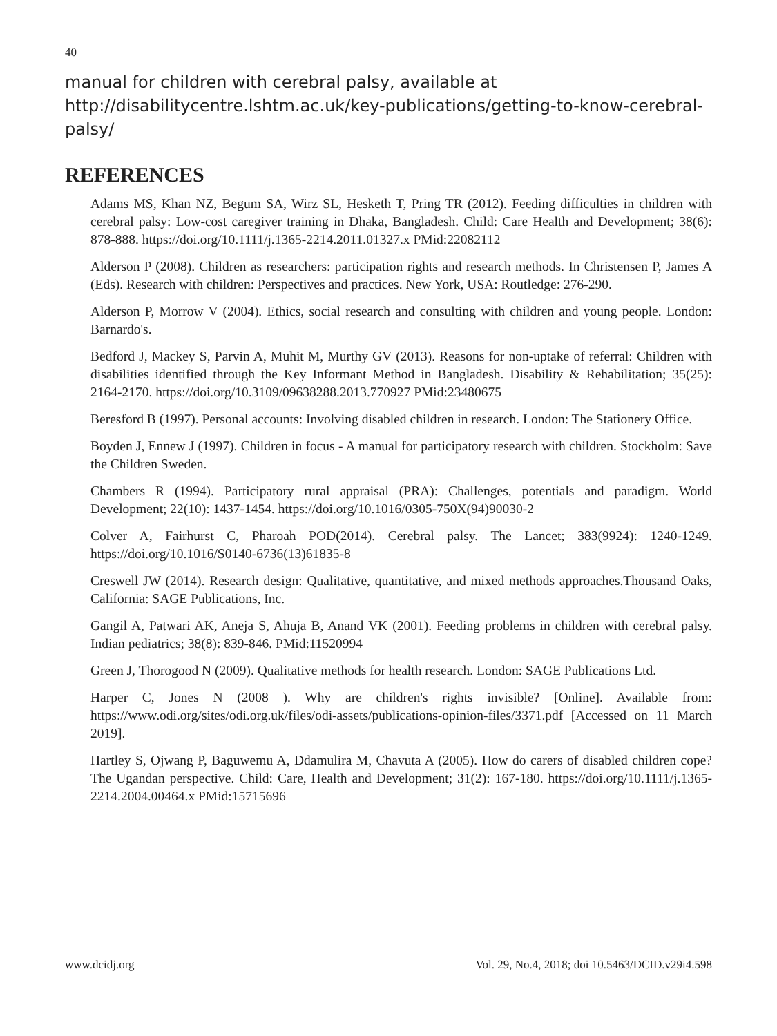40
manual for children with cerebral palsy, available at http://disabilitycentre.lshtm.ac.uk/key-publications/getting-to-know-cerebral-palsy/
REFERENCES
Adams MS, Khan NZ, Begum SA, Wirz SL, Hesketh T, Pring TR (2012). Feeding difficulties in children with cerebral palsy: Low-cost caregiver training in Dhaka, Bangladesh. Child: Care Health and Development; 38(6): 878-888. https://doi.org/10.1111/j.1365-2214.2011.01327.x PMid:22082112
Alderson P (2008). Children as researchers: participation rights and research methods. In Christensen P, James A (Eds). Research with children: Perspectives and practices. New York, USA: Routledge: 276-290.
Alderson P, Morrow V (2004). Ethics, social research and consulting with children and young people. London: Barnardo's.
Bedford J, Mackey S, Parvin A, Muhit M, Murthy GV (2013). Reasons for non-uptake of referral: Children with disabilities identified through the Key Informant Method in Bangladesh. Disability & Rehabilitation; 35(25): 2164-2170. https://doi.org/10.3109/09638288.2013.770927 PMid:23480675
Beresford B (1997). Personal accounts: Involving disabled children in research. London: The Stationery Office.
Boyden J, Ennew J (1997). Children in focus - A manual for participatory research with children. Stockholm: Save the Children Sweden.
Chambers R (1994). Participatory rural appraisal (PRA): Challenges, potentials and paradigm. World Development; 22(10): 1437-1454. https://doi.org/10.1016/0305-750X(94)90030-2
Colver A, Fairhurst C, Pharoah POD(2014). Cerebral palsy. The Lancet; 383(9924): 1240-1249. https://doi.org/10.1016/S0140-6736(13)61835-8
Creswell JW (2014). Research design: Qualitative, quantitative, and mixed methods approaches.Thousand Oaks, California: SAGE Publications, Inc.
Gangil A, Patwari AK, Aneja S, Ahuja B, Anand VK (2001). Feeding problems in children with cerebral palsy. Indian pediatrics; 38(8): 839-846. PMid:11520994
Green J, Thorogood N (2009). Qualitative methods for health research. London: SAGE Publications Ltd.
Harper C, Jones N (2008 ). Why are children's rights invisible? [Online]. Available from: https://www.odi.org/sites/odi.org.uk/files/odi-assets/publications-opinion-files/3371.pdf [Accessed on 11 March 2019].
Hartley S, Ojwang P, Baguwemu A, Ddamulira M, Chavuta A (2005). How do carers of disabled children cope? The Ugandan perspective. Child: Care, Health and Development; 31(2): 167-180. https://doi.org/10.1111/j.1365-2214.2004.00464.x PMid:15715696
www.dcidj.org Vol. 29, No.4, 2018; doi 10.5463/DCID.v29i4.598